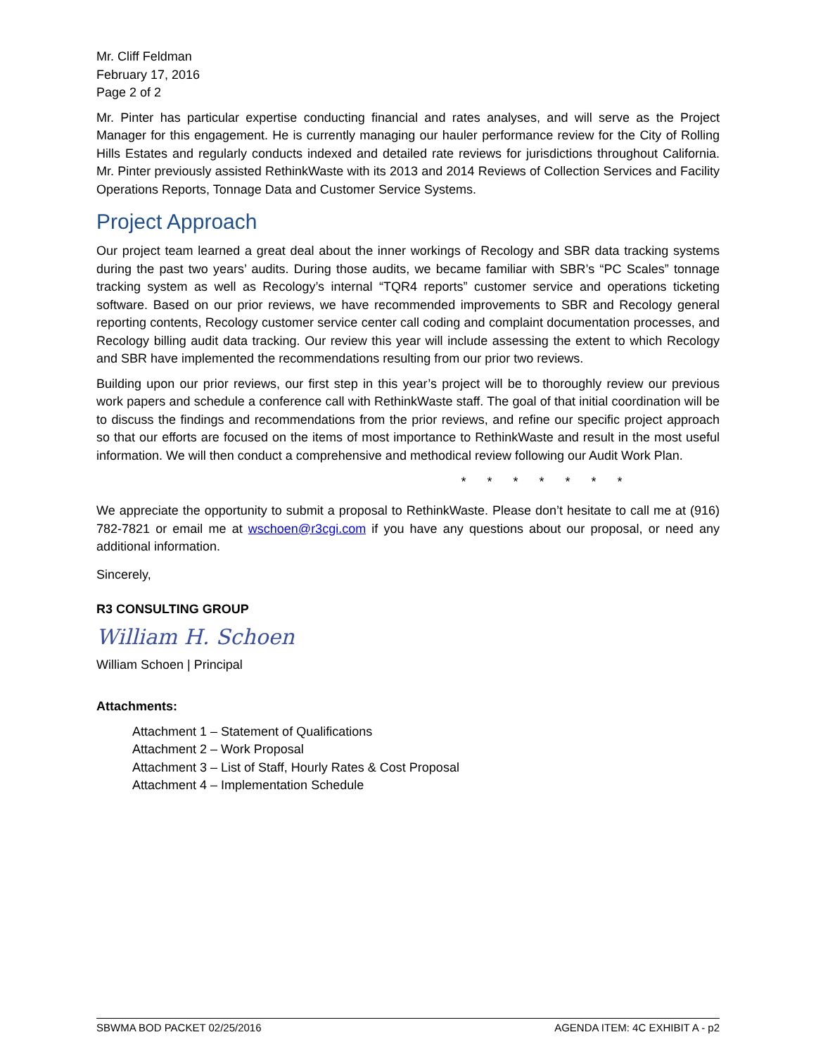Mr. Cliff Feldman
February 17, 2016
Page 2 of 2
Mr. Pinter has particular expertise conducting financial and rates analyses, and will serve as the Project Manager for this engagement. He is currently managing our hauler performance review for the City of Rolling Hills Estates and regularly conducts indexed and detailed rate reviews for jurisdictions throughout California. Mr. Pinter previously assisted RethinkWaste with its 2013 and 2014 Reviews of Collection Services and Facility Operations Reports, Tonnage Data and Customer Service Systems.
Project Approach
Our project team learned a great deal about the inner workings of Recology and SBR data tracking systems during the past two years’ audits. During those audits, we became familiar with SBR’s “PC Scales” tonnage tracking system as well as Recology’s internal “TQR4 reports” customer service and operations ticketing software. Based on our prior reviews, we have recommended improvements to SBR and Recology general reporting contents, Recology customer service center call coding and complaint documentation processes, and Recology billing audit data tracking. Our review this year will include assessing the extent to which Recology and SBR have implemented the recommendations resulting from our prior two reviews.
Building upon our prior reviews, our first step in this year’s project will be to thoroughly review our previous work papers and schedule a conference call with RethinkWaste staff. The goal of that initial coordination will be to discuss the findings and recommendations from the prior reviews, and refine our specific project approach so that our efforts are focused on the items of most importance to RethinkWaste and result in the most useful information. We will then conduct a comprehensive and methodical review following our Audit Work Plan.
* * * * * * *
We appreciate the opportunity to submit a proposal to RethinkWaste. Please don’t hesitate to call me at (916) 782-7821 or email me at wschoen@r3cgi.com if you have any questions about our proposal, or need any additional information.
Sincerely,
R3 CONSULTING GROUP
William H. Schoen
William Schoen | Principal
Attachments:
Attachment 1 – Statement of Qualifications
Attachment 2 – Work Proposal
Attachment 3 – List of Staff, Hourly Rates & Cost Proposal
Attachment 4 – Implementation Schedule
SBWMA BOD PACKET 02/25/2016 AGENDA ITEM: 4C EXHIBIT A - p2